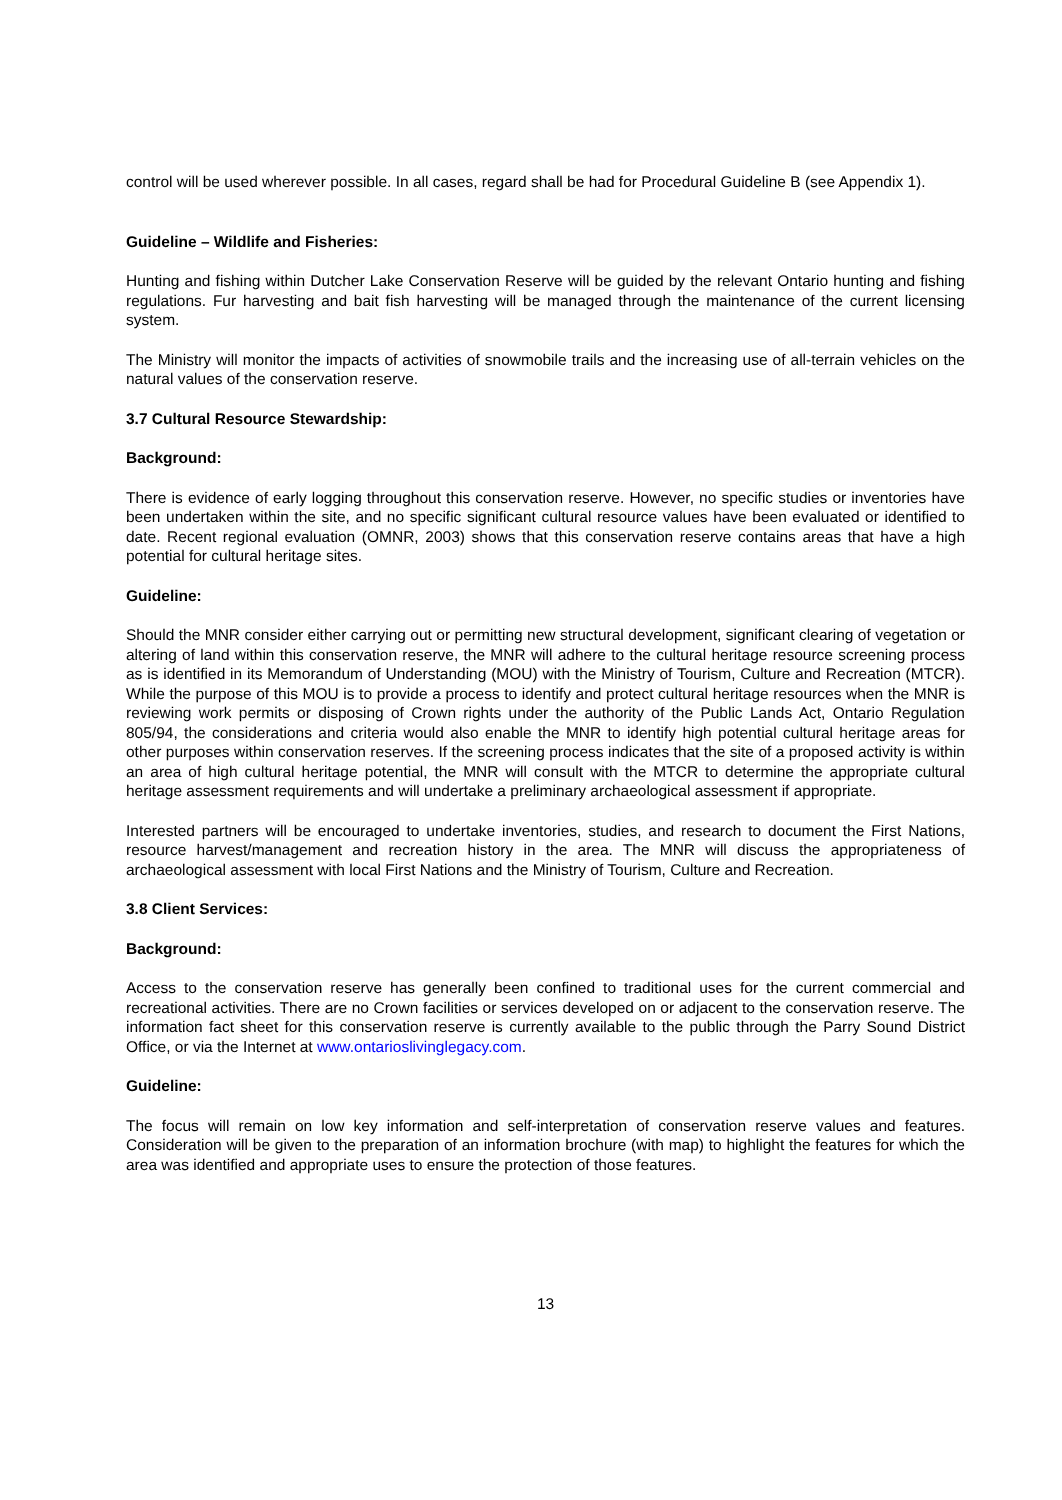control will be used wherever possible. In all cases, regard shall be had for Procedural Guideline B (see Appendix 1).
Guideline – Wildlife and Fisheries:
Hunting and fishing within Dutcher Lake Conservation Reserve will be guided by the relevant Ontario hunting and fishing regulations. Fur harvesting and bait fish harvesting will be managed through the maintenance of the current licensing system.
The Ministry will monitor the impacts of activities of snowmobile trails and the increasing use of all-terrain vehicles on the natural values of the conservation reserve.
3.7 Cultural Resource Stewardship:
Background:
There is evidence of early logging throughout this conservation reserve. However, no specific studies or inventories have been undertaken within the site, and no specific significant cultural resource values have been evaluated or identified to date. Recent regional evaluation (OMNR, 2003) shows that this conservation reserve contains areas that have a high potential for cultural heritage sites.
Guideline:
Should the MNR consider either carrying out or permitting new structural development, significant clearing of vegetation or altering of land within this conservation reserve, the MNR will adhere to the cultural heritage resource screening process as is identified in its Memorandum of Understanding (MOU) with the Ministry of Tourism, Culture and Recreation (MTCR). While the purpose of this MOU is to provide a process to identify and protect cultural heritage resources when the MNR is reviewing work permits or disposing of Crown rights under the authority of the Public Lands Act, Ontario Regulation 805/94, the considerations and criteria would also enable the MNR to identify high potential cultural heritage areas for other purposes within conservation reserves. If the screening process indicates that the site of a proposed activity is within an area of high cultural heritage potential, the MNR will consult with the MTCR to determine the appropriate cultural heritage assessment requirements and will undertake a preliminary archaeological assessment if appropriate.
Interested partners will be encouraged to undertake inventories, studies, and research to document the First Nations, resource harvest/management and recreation history in the area. The MNR will discuss the appropriateness of archaeological assessment with local First Nations and the Ministry of Tourism, Culture and Recreation.
3.8 Client Services:
Background:
Access to the conservation reserve has generally been confined to traditional uses for the current commercial and recreational activities. There are no Crown facilities or services developed on or adjacent to the conservation reserve. The information fact sheet for this conservation reserve is currently available to the public through the Parry Sound District Office, or via the Internet at www.ontarioslivinglegacy.com.
Guideline:
The focus will remain on low key information and self-interpretation of conservation reserve values and features. Consideration will be given to the preparation of an information brochure (with map) to highlight the features for which the area was identified and appropriate uses to ensure the protection of those features.
13